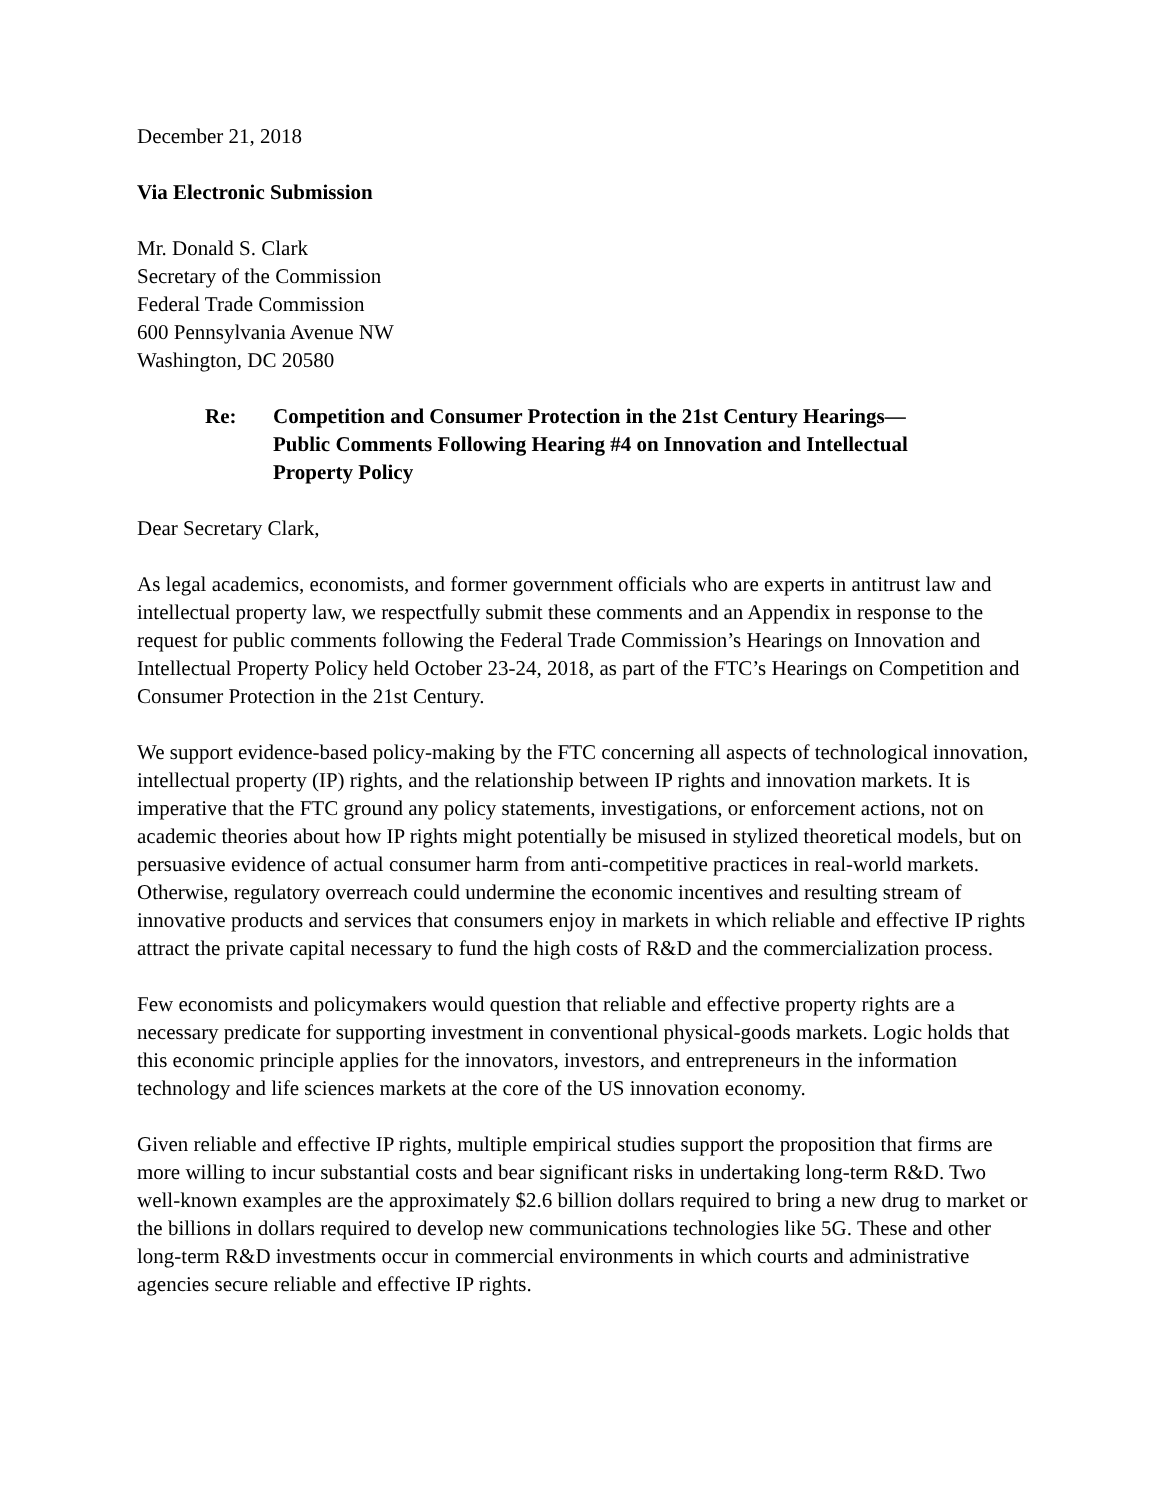December 21, 2018
Via Electronic Submission
Mr. Donald S. Clark
Secretary of the Commission
Federal Trade Commission
600 Pennsylvania Avenue NW
Washington, DC 20580
Re: Competition and Consumer Protection in the 21st Century Hearings—
Public Comments Following Hearing #4 on Innovation and Intellectual
Property Policy
Dear Secretary Clark,
As legal academics, economists, and former government officials who are experts in antitrust law and intellectual property law, we respectfully submit these comments and an Appendix in response to the request for public comments following the Federal Trade Commission’s Hearings on Innovation and Intellectual Property Policy held October 23-24, 2018, as part of the FTC’s Hearings on Competition and Consumer Protection in the 21st Century.
We support evidence-based policy-making by the FTC concerning all aspects of technological innovation, intellectual property (IP) rights, and the relationship between IP rights and innovation markets. It is imperative that the FTC ground any policy statements, investigations, or enforcement actions, not on academic theories about how IP rights might potentially be misused in stylized theoretical models, but on persuasive evidence of actual consumer harm from anti-competitive practices in real-world markets. Otherwise, regulatory overreach could undermine the economic incentives and resulting stream of innovative products and services that consumers enjoy in markets in which reliable and effective IP rights attract the private capital necessary to fund the high costs of R&D and the commercialization process.
Few economists and policymakers would question that reliable and effective property rights are a necessary predicate for supporting investment in conventional physical-goods markets. Logic holds that this economic principle applies for the innovators, investors, and entrepreneurs in the information technology and life sciences markets at the core of the US innovation economy.
Given reliable and effective IP rights, multiple empirical studies support the proposition that firms are more willing to incur substantial costs and bear significant risks in undertaking long-term R&D. Two well-known examples are the approximately $2.6 billion dollars required to bring a new drug to market or the billions in dollars required to develop new communications technologies like 5G. These and other long-term R&D investments occur in commercial environments in which courts and administrative agencies secure reliable and effective IP rights.